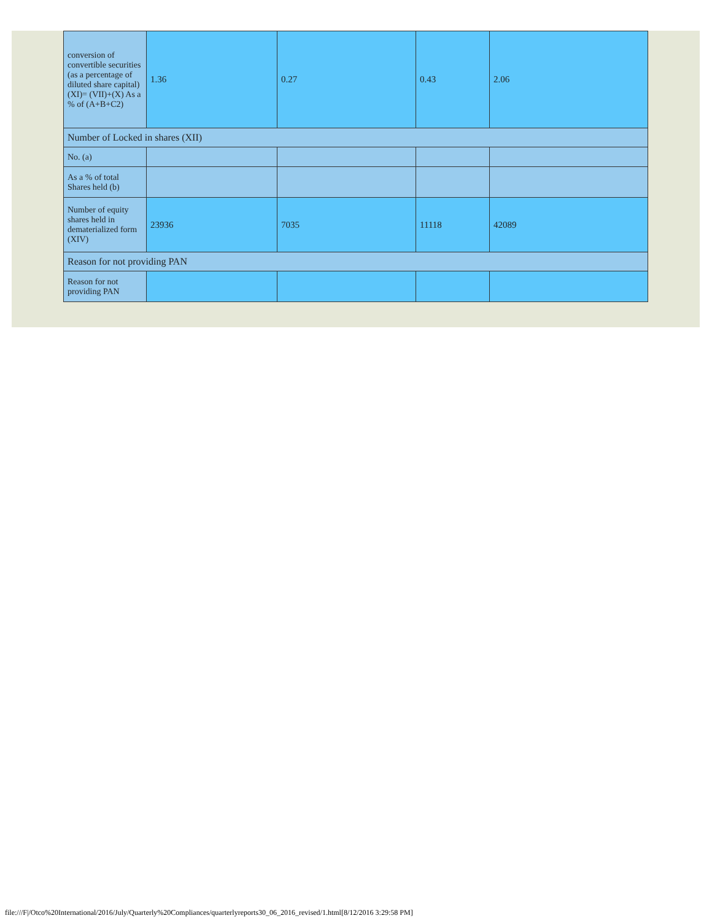| conversion of convertible securities (as a percentage of diluted share capital) (XI)= (VII)+(X) As a % of (A+B+C2) | 1.36 | 0.27 | 0.43 | 2.06 |
| Number of Locked in shares (XII) | | | | |
| No. (a) | | | | |
| As a % of total Shares held (b) | | | | |
| Number of equity shares held in dematerialized form (XIV) | 23936 | 7035 | 11118 | 42089 |
| Reason for not providing PAN | | | | |
| Reason for not providing PAN | | | | |
file:///F|/Otco%20International/2016/July/Quarterly%20Compliances/quarterlyreports30_06_2016_revised/1.html[8/12/2016 3:29:58 PM]